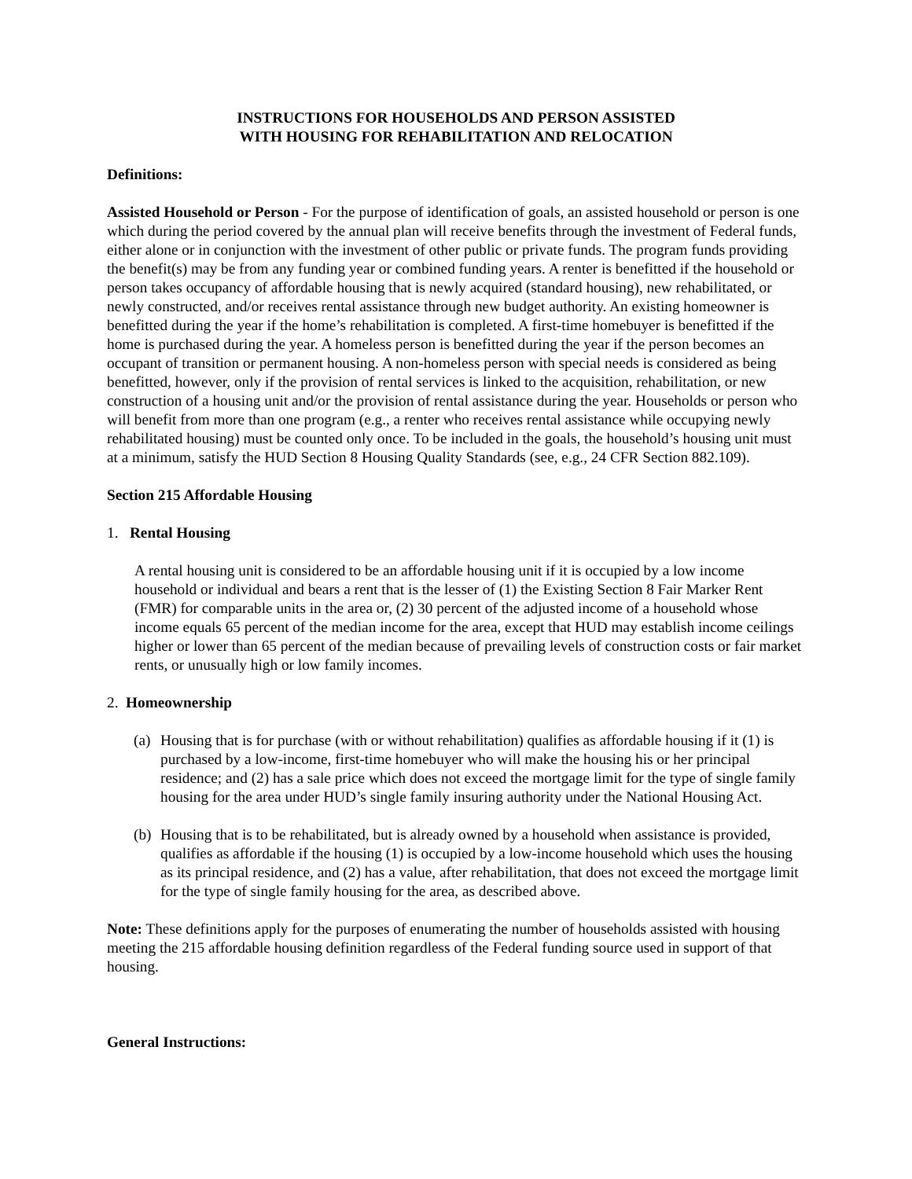INSTRUCTIONS FOR HOUSEHOLDS AND PERSON ASSISTED
WITH HOUSING FOR REHABILITATION AND RELOCATION
Definitions:
Assisted Household or Person - For the purpose of identification of goals, an assisted household or person is one which during the period covered by the annual plan will receive benefits through the investment of Federal funds, either alone or in conjunction with the investment of other public or private funds. The program funds providing the benefit(s) may be from any funding year or combined funding years. A renter is benefitted if the household or person takes occupancy of affordable housing that is newly acquired (standard housing), new rehabilitated, or newly constructed, and/or receives rental assistance through new budget authority. An existing homeowner is benefitted during the year if the home’s rehabilitation is completed. A first-time homebuyer is benefitted if the home is purchased during the year. A homeless person is benefitted during the year if the person becomes an occupant of transition or permanent housing. A non-homeless person with special needs is considered as being benefitted, however, only if the provision of rental services is linked to the acquisition, rehabilitation, or new construction of a housing unit and/or the provision of rental assistance during the year. Households or person who will benefit from more than one program (e.g., a renter who receives rental assistance while occupying newly rehabilitated housing) must be counted only once. To be included in the goals, the household’s housing unit must at a minimum, satisfy the HUD Section 8 Housing Quality Standards (see, e.g., 24 CFR Section 882.109).
Section 215 Affordable Housing
1. Rental Housing
A rental housing unit is considered to be an affordable housing unit if it is occupied by a low income household or individual and bears a rent that is the lesser of (1) the Existing Section 8 Fair Marker Rent (FMR) for comparable units in the area or, (2) 30 percent of the adjusted income of a household whose income equals 65 percent of the median income for the area, except that HUD may establish income ceilings higher or lower than 65 percent of the median because of prevailing levels of construction costs or fair market rents, or unusually high or low family incomes.
2. Homeownership
(a) Housing that is for purchase (with or without rehabilitation) qualifies as affordable housing if it (1) is purchased by a low-income, first-time homebuyer who will make the housing his or her principal residence; and (2) has a sale price which does not exceed the mortgage limit for the type of single family housing for the area under HUD’s single family insuring authority under the National Housing Act.
(b) Housing that is to be rehabilitated, but is already owned by a household when assistance is provided, qualifies as affordable if the housing (1) is occupied by a low-income household which uses the housing as its principal residence, and (2) has a value, after rehabilitation, that does not exceed the mortgage limit for the type of single family housing for the area, as described above.
Note: These definitions apply for the purposes of enumerating the number of households assisted with housing meeting the 215 affordable housing definition regardless of the Federal funding source used in support of that housing.
General Instructions: